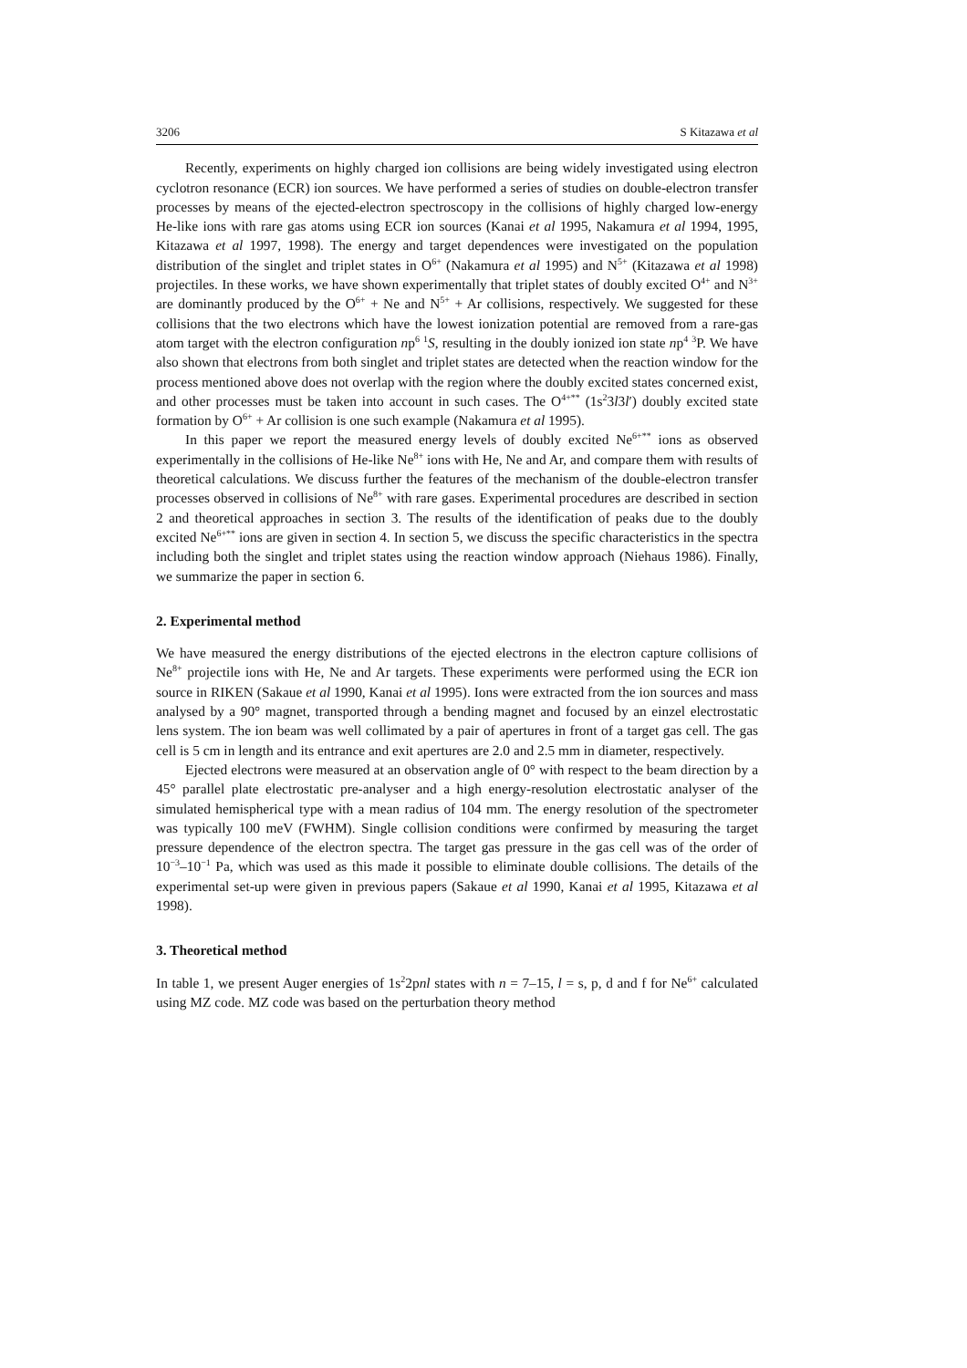3206 S Kitazawa et al
Recently, experiments on highly charged ion collisions are being widely investigated using electron cyclotron resonance (ECR) ion sources. We have performed a series of studies on double-electron transfer processes by means of the ejected-electron spectroscopy in the collisions of highly charged low-energy He-like ions with rare gas atoms using ECR ion sources (Kanai et al 1995, Nakamura et al 1994, 1995, Kitazawa et al 1997, 1998). The energy and target dependences were investigated on the population distribution of the singlet and triplet states in O<sup>6+</sup> (Nakamura et al 1995) and N<sup>5+</sup> (Kitazawa et al 1998) projectiles. In these works, we have shown experimentally that triplet states of doubly excited O<sup>4+</sup> and N<sup>3+</sup> are dominantly produced by the O<sup>6+</sup> + Ne and N<sup>5+</sup> + Ar collisions, respectively. We suggested for these collisions that the two electrons which have the lowest ionization potential are removed from a rare-gas atom target with the electron configuration np<sup>6</sup> <sup>1</sup>S, resulting in the doubly ionized ion state np<sup>4</sup> <sup>3</sup>P. We have also shown that electrons from both singlet and triplet states are detected when the reaction window for the process mentioned above does not overlap with the region where the doubly excited states concerned exist, and other processes must be taken into account in such cases. The O<sup>4+**</sup> (1s<sup>2</sup>3l3l′) doubly excited state formation by O<sup>6+</sup> + Ar collision is one such example (Nakamura et al 1995).
In this paper we report the measured energy levels of doubly excited Ne<sup>6+**</sup> ions as observed experimentally in the collisions of He-like Ne<sup>8+</sup> ions with He, Ne and Ar, and compare them with results of theoretical calculations. We discuss further the features of the mechanism of the double-electron transfer processes observed in collisions of Ne<sup>8+</sup> with rare gases. Experimental procedures are described in section 2 and theoretical approaches in section 3. The results of the identification of peaks due to the doubly excited Ne<sup>6+**</sup> ions are given in section 4. In section 5, we discuss the specific characteristics in the spectra including both the singlet and triplet states using the reaction window approach (Niehaus 1986). Finally, we summarize the paper in section 6.
2. Experimental method
We have measured the energy distributions of the ejected electrons in the electron capture collisions of Ne<sup>8+</sup> projectile ions with He, Ne and Ar targets. These experiments were performed using the ECR ion source in RIKEN (Sakaue et al 1990, Kanai et al 1995). Ions were extracted from the ion sources and mass analysed by a 90° magnet, transported through a bending magnet and focused by an einzel electrostatic lens system. The ion beam was well collimated by a pair of apertures in front of a target gas cell. The gas cell is 5 cm in length and its entrance and exit apertures are 2.0 and 2.5 mm in diameter, respectively.
Ejected electrons were measured at an observation angle of 0° with respect to the beam direction by a 45° parallel plate electrostatic pre-analyser and a high energy-resolution electrostatic analyser of the simulated hemispherical type with a mean radius of 104 mm. The energy resolution of the spectrometer was typically 100 meV (FWHM). Single collision conditions were confirmed by measuring the target pressure dependence of the electron spectra. The target gas pressure in the gas cell was of the order of 10<sup>−3</sup>–10<sup>−1</sup> Pa, which was used as this made it possible to eliminate double collisions. The details of the experimental set-up were given in previous papers (Sakaue et al 1990, Kanai et al 1995, Kitazawa et al 1998).
3. Theoretical method
In table 1, we present Auger energies of 1s<sup>2</sup>2pnl states with n = 7–15, l = s, p, d and f for Ne<sup>6+</sup> calculated using MZ code. MZ code was based on the perturbation theory method